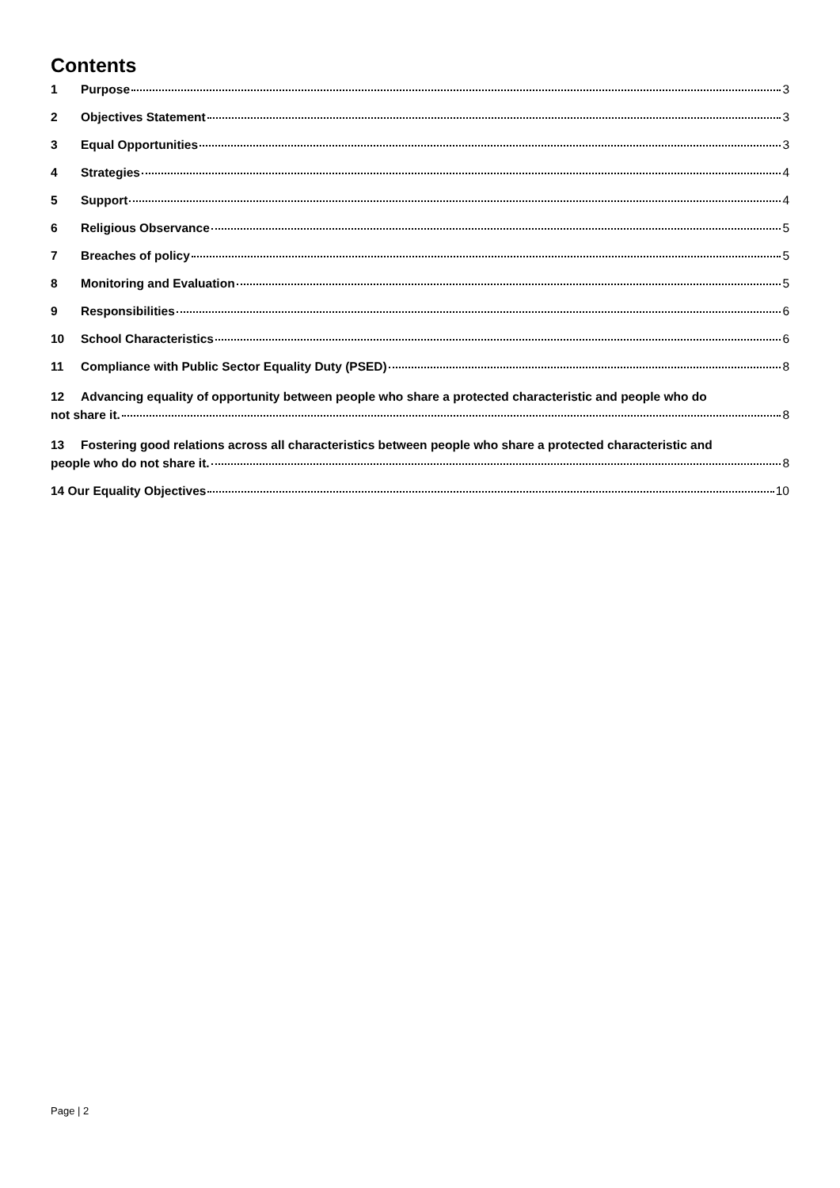Contents
1 Purpose 3
2 Objectives Statement 3
3 Equal Opportunities 3
4 Strategies 4
5 Support 4
6 Religious Observance 5
7 Breaches of policy 5
8 Monitoring and Evaluation 5
9 Responsibilities 6
10 School Characteristics 6
11 Compliance with Public Sector Equality Duty (PSED) 8
12 Advancing equality of opportunity between people who share a protected characteristic and people who do
not share it. 8
13 Fostering good relations across all characteristics between people who share a protected characteristic and
people who do not share it. 8
14 Our Equality Objectives 10
Page | 2